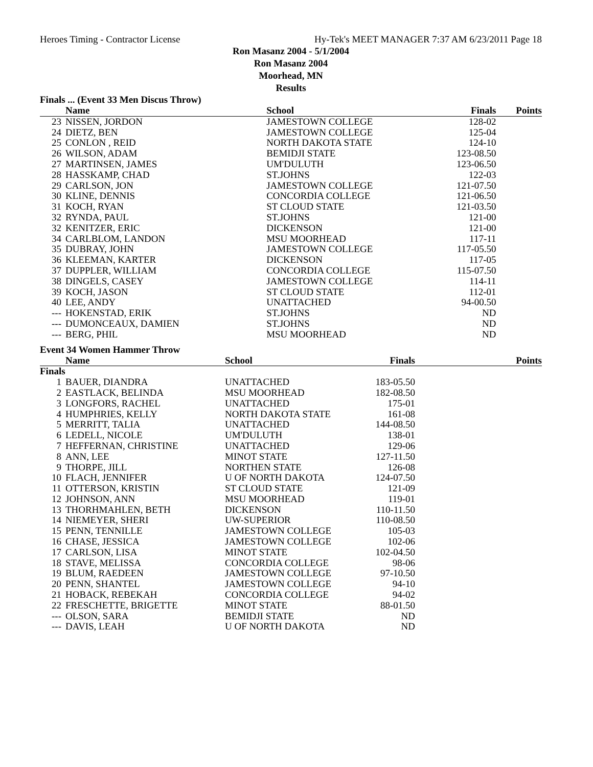Heroes Timing - Contractor License Hy-Tek's MEET MANAGER 7:37 AM 6/23/2011 Page 18
Ron Masanz 2004 - 5/1/2004
Ron Masanz 2004
Moorhead, MN
Results
Finals ... (Event 33 Men Discus Throw)
| | Name | School | Finals | Points |
| --- | --- | --- | --- | --- |
| 23 | NISSEN, JORDON | JAMESTOWN COLLEGE | 128-02 | |
| 24 | DIETZ, BEN | JAMESTOWN COLLEGE | 125-04 | |
| 25 | CONLON , REID | NORTH DAKOTA STATE | 124-10 | |
| 26 | WILSON, ADAM | BEMIDJI STATE | 123-08.50 | |
| 27 | MARTINSEN, JAMES | UM'DULUTH | 123-06.50 | |
| 28 | HASSKAMP, CHAD | ST.JOHNS | 122-03 | |
| 29 | CARLSON, JON | JAMESTOWN COLLEGE | 121-07.50 | |
| 30 | KLINE, DENNIS | CONCORDIA COLLEGE | 121-06.50 | |
| 31 | KOCH, RYAN | ST CLOUD STATE | 121-03.50 | |
| 32 | RYNDA, PAUL | ST.JOHNS | 121-00 | |
| 32 | KENITZER, ERIC | DICKENSON | 121-00 | |
| 34 | CARLBLOM, LANDON | MSU MOORHEAD | 117-11 | |
| 35 | DUBRAY, JOHN | JAMESTOWN COLLEGE | 117-05.50 | |
| 36 | KLEEMAN, KARTER | DICKENSON | 117-05 | |
| 37 | DUPPLER, WILLIAM | CONCORDIA COLLEGE | 115-07.50 | |
| 38 | DINGELS, CASEY | JAMESTOWN COLLEGE | 114-11 | |
| 39 | KOCH, JASON | ST CLOUD STATE | 112-01 | |
| 40 | LEE, ANDY | UNATTACHED | 94-00.50 | |
| --- | HOKENSTAD, ERIK | ST.JOHNS | ND | |
| --- | DUMONCEAUX, DAMIEN | ST.JOHNS | ND | |
| --- | BERG, PHIL | MSU MOORHEAD | ND | |
Event 34 Women Hammer Throw
| | Name | School | Finals | Points |
| --- | --- | --- | --- | --- |
| Finals | | | | |
| 1 | BAUER, DIANDRA | UNATTACHED | 183-05.50 | |
| 2 | EASTLACK, BELINDA | MSU MOORHEAD | 182-08.50 | |
| 3 | LONGFORS, RACHEL | UNATTACHED | 175-01 | |
| 4 | HUMPHRIES, KELLY | NORTH DAKOTA STATE | 161-08 | |
| 5 | MERRITT, TALIA | UNATTACHED | 144-08.50 | |
| 6 | LEDELL, NICOLE | UM'DULUTH | 138-01 | |
| 7 | HEFFERNAN, CHRISTINE | UNATTACHED | 129-06 | |
| 8 | ANN, LEE | MINOT STATE | 127-11.50 | |
| 9 | THORPE, JILL | NORTHEN STATE | 126-08 | |
| 10 | FLACH, JENNIFER | U OF NORTH DAKOTA | 124-07.50 | |
| 11 | OTTERSON, KRISTIN | ST CLOUD STATE | 121-09 | |
| 12 | JOHNSON, ANN | MSU MOORHEAD | 119-01 | |
| 13 | THORHMAHLEN, BETH | DICKENSON | 110-11.50 | |
| 14 | NIEMEYER, SHERI | UW-SUPERIOR | 110-08.50 | |
| 15 | PENN, TENNILLE | JAMESTOWN COLLEGE | 105-03 | |
| 16 | CHASE, JESSICA | JAMESTOWN COLLEGE | 102-06 | |
| 17 | CARLSON, LISA | MINOT STATE | 102-04.50 | |
| 18 | STAVE, MELISSA | CONCORDIA COLLEGE | 98-06 | |
| 19 | BLUM, RAEDEEN | JAMESTOWN COLLEGE | 97-10.50 | |
| 20 | PENN, SHANTEL | JAMESTOWN COLLEGE | 94-10 | |
| 21 | HOBACK, REBEKAH | CONCORDIA COLLEGE | 94-02 | |
| 22 | FRESCHETTE, BRIGETTE | MINOT STATE | 88-01.50 | |
| --- | OLSON, SARA | BEMIDJI STATE | ND | |
| --- | DAVIS, LEAH | U OF NORTH DAKOTA | ND | |